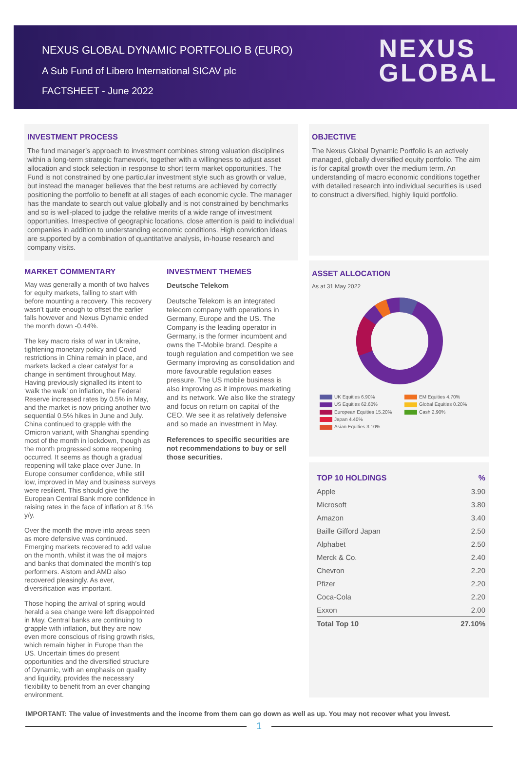NEXUS GLOBAL DYNAMIC PORTFOLIO B (EURO)
A Sub Fund of Libero International SICAV plc
FACTSHEET - June 2022
NEXUS
GLOBAL
INVESTMENT PROCESS
The fund manager’s approach to investment combines strong valuation disciplines within a long-term strategic framework, together with a willingness to adjust asset allocation and stock selection in response to short term market opportunities. The Fund is not constrained by one particular investment style such as growth or value, but instead the manager believes that the best returns are achieved by correctly positioning the portfolio to benefit at all stages of each economic cycle. The manager has the mandate to search out value globally and is not constrained by benchmarks and so is well-placed to judge the relative merits of a wide range of investment opportunities. Irrespective of geographic locations, close attention is paid to individual companies in addition to understanding economic conditions. High conviction ideas are supported by a combination of quantitative analysis, in-house research and company visits.
MARKET COMMENTARY
May was generally a month of two halves for equity markets, falling to start with before mounting a recovery. This recovery wasn’t quite enough to offset the earlier falls however and Nexus Dynamic ended the month down -0.44%.
The key macro risks of war in Ukraine, tightening monetary policy and Covid restrictions in China remain in place, and markets lacked a clear catalyst for a change in sentiment throughout May. Having previously signalled its intent to ‘walk the walk’ on inflation, the Federal Reserve increased rates by 0.5% in May, and the market is now pricing another two sequential 0.5% hikes in June and July. China continued to grapple with the Omicron variant, with Shanghai spending most of the month in lockdown, though as the month progressed some reopening occurred. It seems as though a gradual reopening will take place over June. In Europe consumer confidence, while still low, improved in May and business surveys were resilient. This should give the European Central Bank more confidence in raising rates in the face of inflation at 8.1% y/y.
Over the month the move into areas seen as more defensive was continued. Emerging markets recovered to add value on the month, whilst it was the oil majors and banks that dominated the month’s top performers. Alstom and AMD also recovered pleasingly. As ever, diversification was important.
Those hoping the arrival of spring would herald a sea change were left disappointed in May. Central banks are continuing to grapple with inflation, but they are now even more conscious of rising growth risks, which remain higher in Europe than the US. Uncertain times do present opportunities and the diversified structure of Dynamic, with an emphasis on quality and liquidity, provides the necessary flexibility to benefit from an ever changing environment.
INVESTMENT THEMES
Deutsche Telekom
Deutsche Telekom is an integrated telecom company with operations in Germany, Europe and the US. The Company is the leading operator in Germany, is the former incumbent and owns the T-Mobile brand. Despite a tough regulation and competition we see Germany improving as consolidation and more favourable regulation eases pressure. The US mobile business is also improving as it improves marketing and its network. We also like the strategy and focus on return on capital of the CEO. We see it as relatively defensive and so made an investment in May.
References to specific securities are not recommendations to buy or sell those securities.
OBJECTIVE
The Nexus Global Dynamic Portfolio is an actively managed, globally diversified equity portfolio. The aim is for capital growth over the medium term. An understanding of macro economic conditions together with detailed research into individual securities is used to construct a diversified, highly liquid portfolio.
ASSET ALLOCATION
As at 31 May 2022
UK Equities 6.90% EM Equities 4.70% US Equities 62.60% Global Equities 0.20% European Equities 15.20% Cash 2.90% Japan 4.40% Asian Equities 3.10%
| TOP 10 HOLDINGS | % |
| --- | --- |
| Apple | 3.90 |
| Microsoft | 3.80 |
| Amazon | 3.40 |
| Baille Gifford Japan | 2.50 |
| Alphabet | 2.50 |
| Merck & Co. | 2.40 |
| Chevron | 2.20 |
| Pfizer | 2.20 |
| Coca-Cola | 2.20 |
| Exxon | 2.00 |
| Total Top 10 | 27.10% |
IMPORTANT: The value of investments and the income from them can go down as well as up. You may not recover what you invest.
1